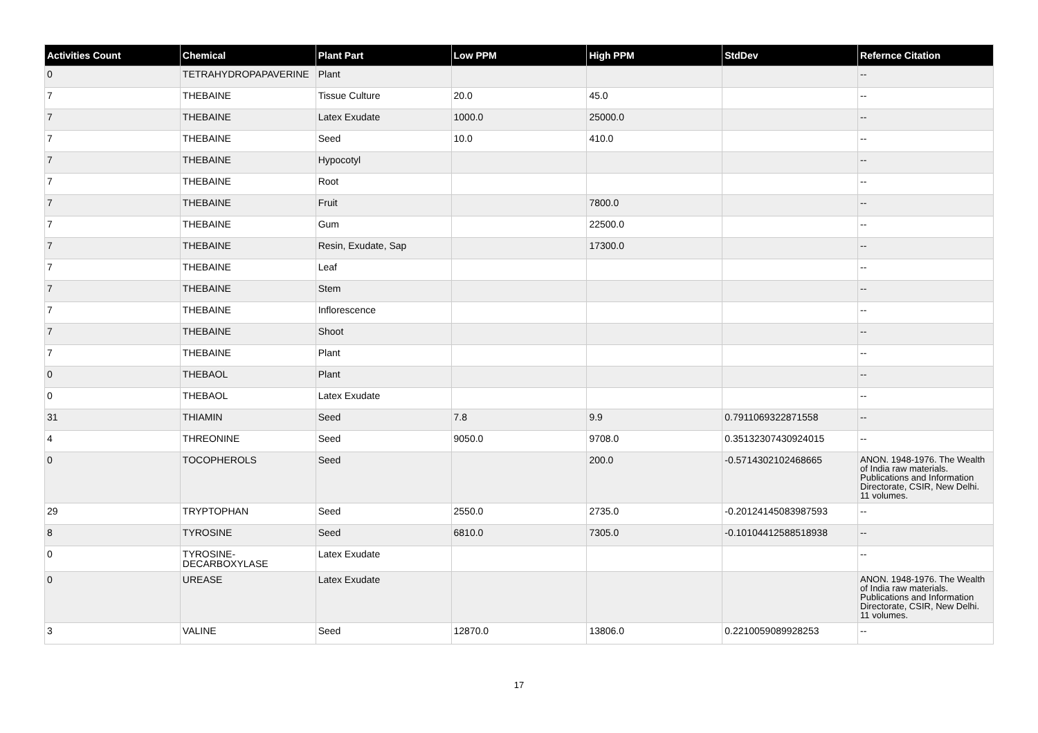| Activities Count | Chemical | Plant Part | Low PPM | High PPM | StdDev | Refernce Citation |
| --- | --- | --- | --- | --- | --- | --- |
| 0 | TETRAHYDROPAPAVERINE | Plant | | | | -- |
| 7 | THEBAINE | Tissue Culture | 20.0 | 45.0 | | -- |
| 7 | THEBAINE | Latex Exudate | 1000.0 | 25000.0 | | -- |
| 7 | THEBAINE | Seed | 10.0 | 410.0 | | -- |
| 7 | THEBAINE | Hypocotyl | | | | -- |
| 7 | THEBAINE | Root | | | | -- |
| 7 | THEBAINE | Fruit | | 7800.0 | | -- |
| 7 | THEBAINE | Gum | | 22500.0 | | -- |
| 7 | THEBAINE | Resin, Exudate, Sap | | 17300.0 | | -- |
| 7 | THEBAINE | Leaf | | | | -- |
| 7 | THEBAINE | Stem | | | | -- |
| 7 | THEBAINE | Inflorescence | | | | -- |
| 7 | THEBAINE | Shoot | | | | -- |
| 7 | THEBAINE | Plant | | | | -- |
| 0 | THEBAOL | Plant | | | | -- |
| 0 | THEBAOL | Latex Exudate | | | | -- |
| 31 | THIAMIN | Seed | 7.8 | 9.9 | 0.7911069322871558 | -- |
| 4 | THREONINE | Seed | 9050.0 | 9708.0 | 0.35132307430924015 | -- |
| 0 | TOCOPHEROLS | Seed | | 200.0 | -0.5714302102468665 | ANON. 1948-1976. The Wealth of India raw materials. Publications and Information Directorate, CSIR, New Delhi. 11 volumes. |
| 29 | TRYPTOPHAN | Seed | 2550.0 | 2735.0 | -0.20124145083987593 | -- |
| 8 | TYROSINE | Seed | 6810.0 | 7305.0 | -0.10104412588518938 | -- |
| 0 | TYROSINE-DECARBOXYLASE | Latex Exudate | | | | -- |
| 0 | UREASE | Latex Exudate | | | | ANON. 1948-1976. The Wealth of India raw materials. Publications and Information Directorate, CSIR, New Delhi. 11 volumes. |
| 3 | VALINE | Seed | 12870.0 | 13806.0 | 0.2210059089928253 | -- |
17